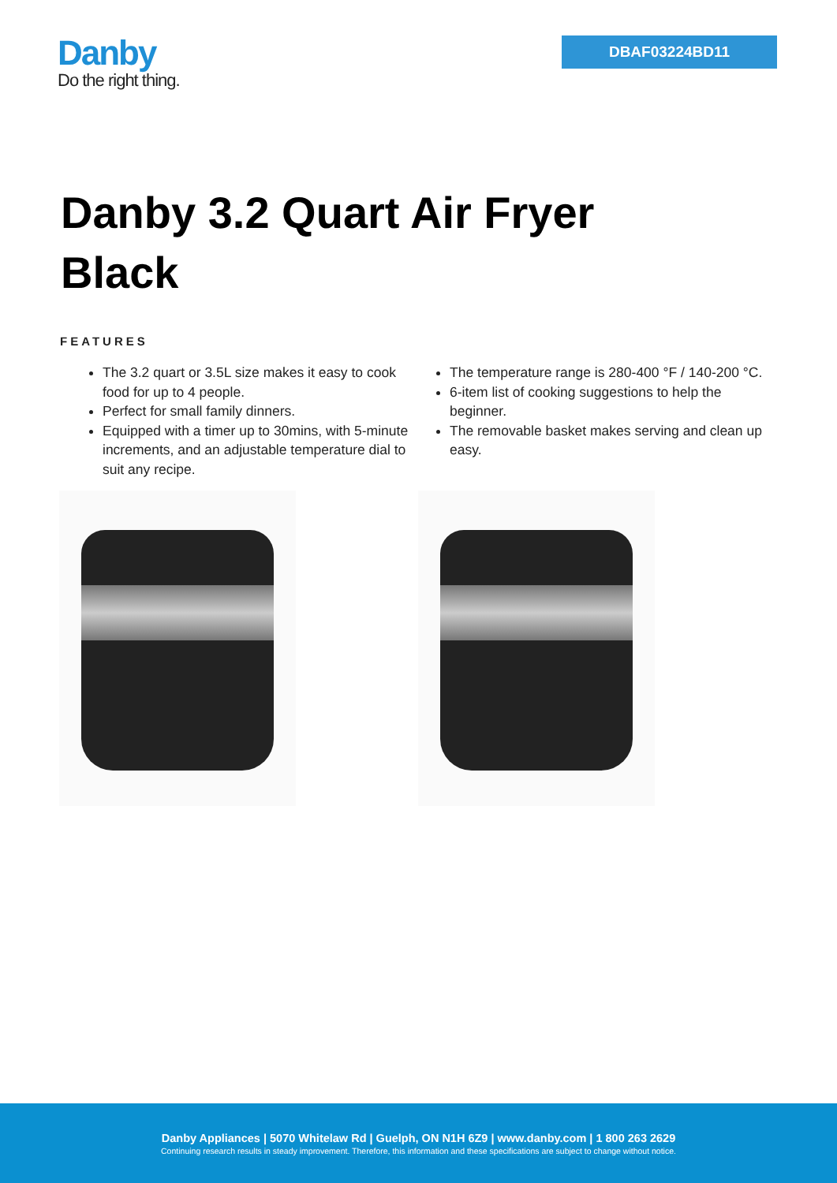Danby
Do the right thing.
DBAF03224BD11
Danby 3.2 Quart Air Fryer
Black
FEATURES
The 3.2 quart or 3.5L size makes it easy to cook food for up to 4 people.
Perfect for small family dinners.
Equipped with a timer up to 30mins, with 5-minute increments, and an adjustable temperature dial to suit any recipe.
The temperature range is 280-400 °F / 140-200 °C.
6-item list of cooking suggestions to help the beginner.
The removable basket makes serving and clean up easy.
Danby Appliances | 5070 Whitelaw Rd | Guelph, ON N1H 6Z9 | www.danby.com | 1 800 263 2629
Continuing research results in steady improvement. Therefore, this information and these specifications are subject to change without notice.